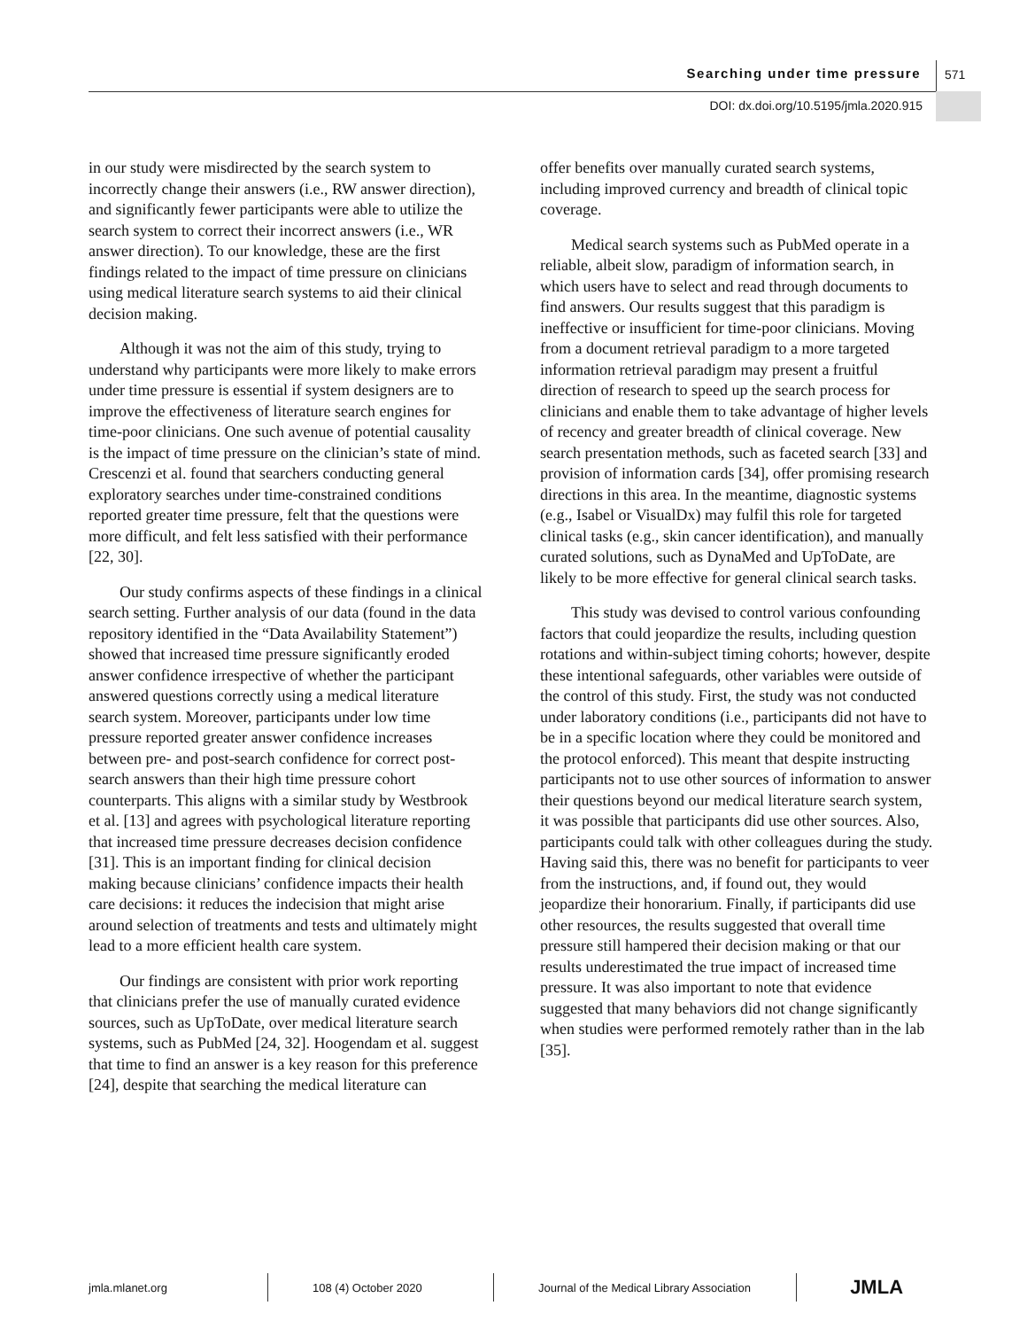Searching under time pressure 571
DOI: dx.doi.org/10.5195/jmla.2020.915
in our study were misdirected by the search system to incorrectly change their answers (i.e., RW answer direction), and significantly fewer participants were able to utilize the search system to correct their incorrect answers (i.e., WR answer direction). To our knowledge, these are the first findings related to the impact of time pressure on clinicians using medical literature search systems to aid their clinical decision making.
Although it was not the aim of this study, trying to understand why participants were more likely to make errors under time pressure is essential if system designers are to improve the effectiveness of literature search engines for time-poor clinicians. One such avenue of potential causality is the impact of time pressure on the clinician’s state of mind. Crescenzi et al. found that searchers conducting general exploratory searches under time-constrained conditions reported greater time pressure, felt that the questions were more difficult, and felt less satisfied with their performance [22, 30].
Our study confirms aspects of these findings in a clinical search setting. Further analysis of our data (found in the data repository identified in the “Data Availability Statement”) showed that increased time pressure significantly eroded answer confidence irrespective of whether the participant answered questions correctly using a medical literature search system. Moreover, participants under low time pressure reported greater answer confidence increases between pre- and post-search confidence for correct post-search answers than their high time pressure cohort counterparts. This aligns with a similar study by Westbrook et al. [13] and agrees with psychological literature reporting that increased time pressure decreases decision confidence [31]. This is an important finding for clinical decision making because clinicians’ confidence impacts their health care decisions: it reduces the indecision that might arise around selection of treatments and tests and ultimately might lead to a more efficient health care system.
Our findings are consistent with prior work reporting that clinicians prefer the use of manually curated evidence sources, such as UpToDate, over medical literature search systems, such as PubMed [24, 32]. Hoogendam et al. suggest that time to find an answer is a key reason for this preference [24], despite that searching the medical literature can
offer benefits over manually curated search systems, including improved currency and breadth of clinical topic coverage.
Medical search systems such as PubMed operate in a reliable, albeit slow, paradigm of information search, in which users have to select and read through documents to find answers. Our results suggest that this paradigm is ineffective or insufficient for time-poor clinicians. Moving from a document retrieval paradigm to a more targeted information retrieval paradigm may present a fruitful direction of research to speed up the search process for clinicians and enable them to take advantage of higher levels of recency and greater breadth of clinical coverage. New search presentation methods, such as faceted search [33] and provision of information cards [34], offer promising research directions in this area. In the meantime, diagnostic systems (e.g., Isabel or VisualDx) may fulfil this role for targeted clinical tasks (e.g., skin cancer identification), and manually curated solutions, such as DynaMed and UpToDate, are likely to be more effective for general clinical search tasks.
This study was devised to control various confounding factors that could jeopardize the results, including question rotations and within-subject timing cohorts; however, despite these intentional safeguards, other variables were outside of the control of this study. First, the study was not conducted under laboratory conditions (i.e., participants did not have to be in a specific location where they could be monitored and the protocol enforced). This meant that despite instructing participants not to use other sources of information to answer their questions beyond our medical literature search system, it was possible that participants did use other sources. Also, participants could talk with other colleagues during the study. Having said this, there was no benefit for participants to veer from the instructions, and, if found out, they would jeopardize their honorarium. Finally, if participants did use other resources, the results suggested that overall time pressure still hampered their decision making or that our results underestimated the true impact of increased time pressure. It was also important to note that evidence suggested that many behaviors did not change significantly when studies were performed remotely rather than in the lab [35].
jmla.mlanet.org 108 (4) October 2020
Journal of the Medical Library Association
JMLA